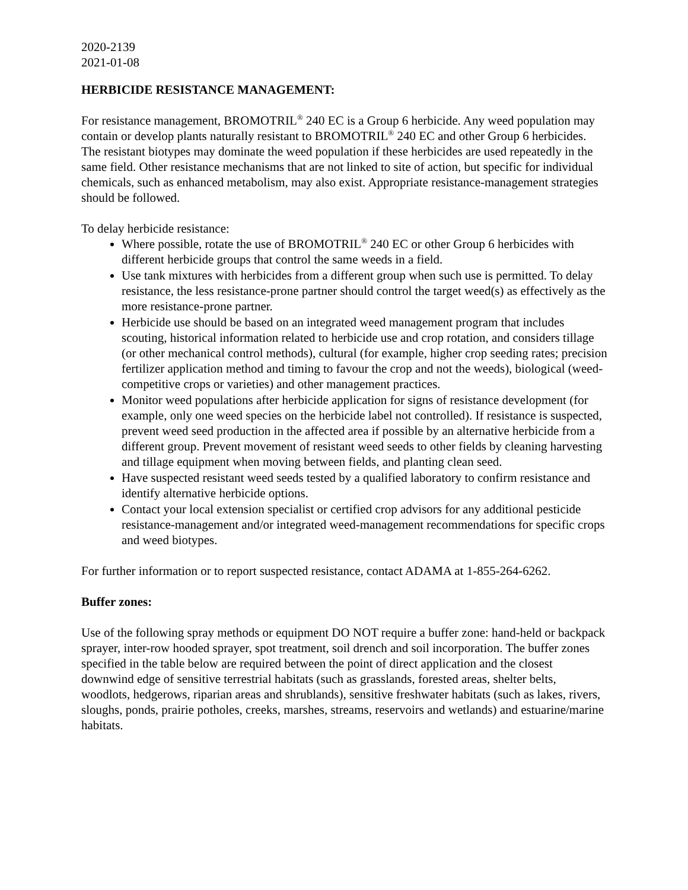2020-2139
2021-01-08
HERBICIDE RESISTANCE MANAGEMENT:
For resistance management, BROMOTRIL<sup>®</sup> 240 EC is a Group 6 herbicide. Any weed population may contain or develop plants naturally resistant to BROMOTRIL<sup>®</sup> 240 EC and other Group 6 herbicides. The resistant biotypes may dominate the weed population if these herbicides are used repeatedly in the same field. Other resistance mechanisms that are not linked to site of action, but specific for individual chemicals, such as enhanced metabolism, may also exist. Appropriate resistance-management strategies should be followed.
To delay herbicide resistance:
Where possible, rotate the use of BROMOTRIL<sup>®</sup> 240 EC or other Group 6 herbicides with different herbicide groups that control the same weeds in a field.
Use tank mixtures with herbicides from a different group when such use is permitted. To delay resistance, the less resistance-prone partner should control the target weed(s) as effectively as the more resistance-prone partner.
Herbicide use should be based on an integrated weed management program that includes scouting, historical information related to herbicide use and crop rotation, and considers tillage (or other mechanical control methods), cultural (for example, higher crop seeding rates; precision fertilizer application method and timing to favour the crop and not the weeds), biological (weed-competitive crops or varieties) and other management practices.
Monitor weed populations after herbicide application for signs of resistance development (for example, only one weed species on the herbicide label not controlled). If resistance is suspected, prevent weed seed production in the affected area if possible by an alternative herbicide from a different group. Prevent movement of resistant weed seeds to other fields by cleaning harvesting and tillage equipment when moving between fields, and planting clean seed.
Have suspected resistant weed seeds tested by a qualified laboratory to confirm resistance and identify alternative herbicide options.
Contact your local extension specialist or certified crop advisors for any additional pesticide resistance-management and/or integrated weed-management recommendations for specific crops and weed biotypes.
For further information or to report suspected resistance, contact ADAMA at 1-855-264-6262.
Buffer zones:
Use of the following spray methods or equipment DO NOT require a buffer zone: hand-held or backpack sprayer, inter-row hooded sprayer, spot treatment, soil drench and soil incorporation. The buffer zones specified in the table below are required between the point of direct application and the closest downwind edge of sensitive terrestrial habitats (such as grasslands, forested areas, shelter belts, woodlots, hedgerows, riparian areas and shrublands), sensitive freshwater habitats (such as lakes, rivers, sloughs, ponds, prairie potholes, creeks, marshes, streams, reservoirs and wetlands) and estuarine/marine habitats.